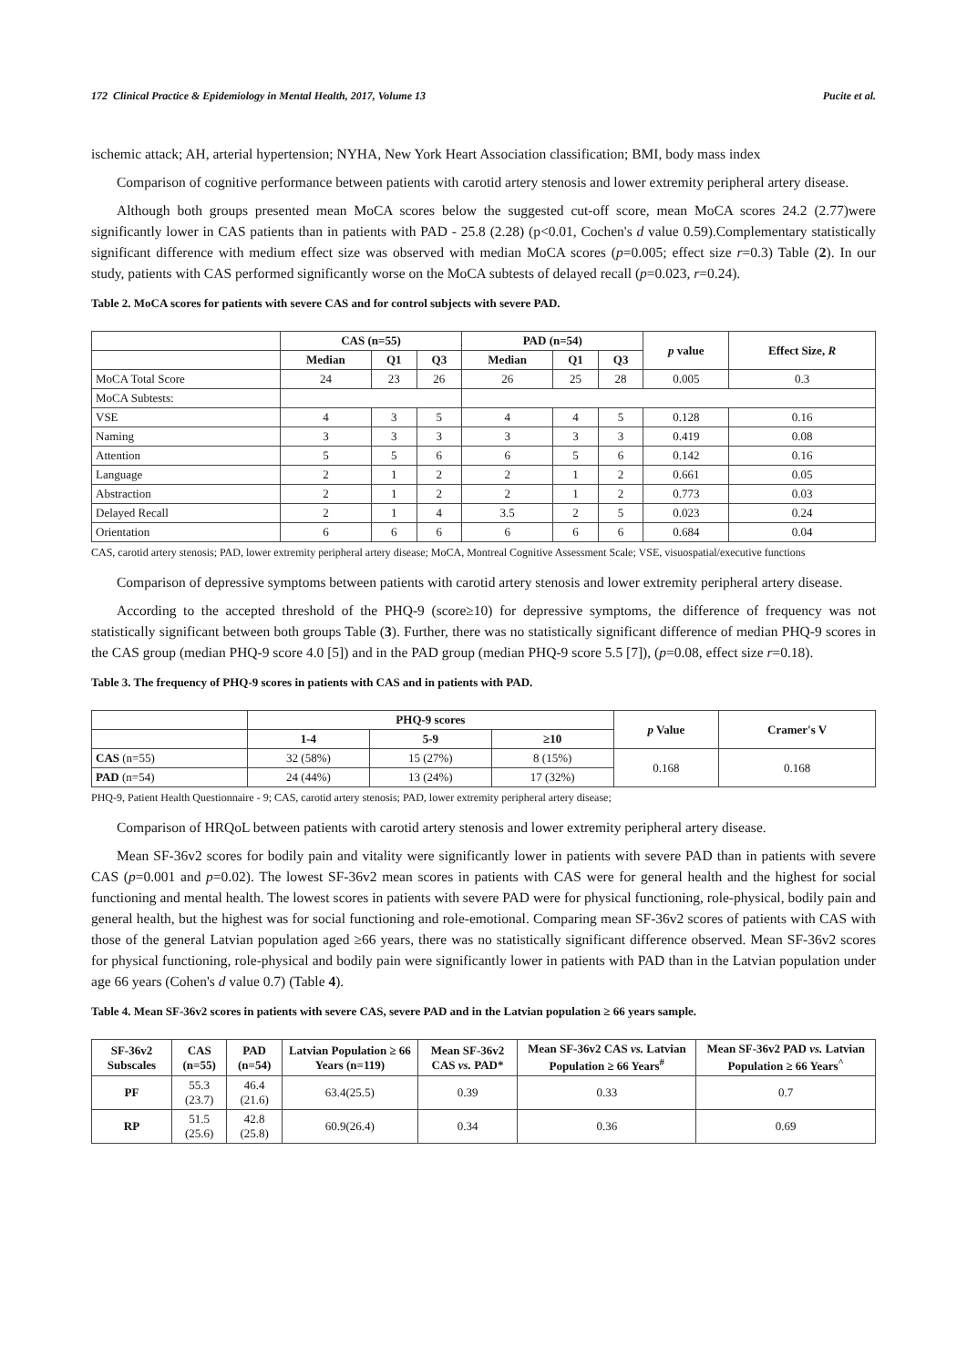172 Clinical Practice & Epidemiology in Mental Health, 2017, Volume 13 Pucite et al.
ischemic attack; AH, arterial hypertension; NYHA, New York Heart Association classification; BMI, body mass index
Comparison of cognitive performance between patients with carotid artery stenosis and lower extremity peripheral artery disease.
Although both groups presented mean MoCA scores below the suggested cut-off score, mean MoCA scores 24.2 (2.77)were significantly lower in CAS patients than in patients with PAD - 25.8 (2.28) (p<0.01, Cochen's d value 0.59).Complementary statistically significant difference with medium effect size was observed with median MoCA scores (p=0.005; effect size r=0.3) Table (2). In our study, patients with CAS performed significantly worse on the MoCA subtests of delayed recall (p=0.023, r=0.24).
Table 2. MoCA scores for patients with severe CAS and for control subjects with severe PAD.
| | CAS (n=55) | | | PAD (n=54) | | | p value | Effect Size, R |
| --- | --- | --- | --- | --- | --- | --- | --- | --- |
| | Median | Q1 | Q3 | Median | Q1 | Q3 | | |
| MoCA Total Score | 24 | 23 | 26 | 26 | 25 | 28 | 0.005 | 0.3 |
| MoCA Subtests: | | | | | | | | |
| VSE | 4 | 3 | 5 | 4 | 4 | 5 | 0.128 | 0.16 |
| Naming | 3 | 3 | 3 | 3 | 3 | 3 | 0.419 | 0.08 |
| Attention | 5 | 5 | 6 | 6 | 5 | 6 | 0.142 | 0.16 |
| Language | 2 | 1 | 2 | 2 | 1 | 2 | 0.661 | 0.05 |
| Abstraction | 2 | 1 | 2 | 2 | 1 | 2 | 0.773 | 0.03 |
| Delayed Recall | 2 | 1 | 4 | 3.5 | 2 | 5 | 0.023 | 0.24 |
| Orientation | 6 | 6 | 6 | 6 | 6 | 6 | 0.684 | 0.04 |
CAS, carotid artery stenosis; PAD, lower extremity peripheral artery disease; MoCA, Montreal Cognitive Assessment Scale; VSE, visuospatial/executive functions
Comparison of depressive symptoms between patients with carotid artery stenosis and lower extremity peripheral artery disease.
According to the accepted threshold of the PHQ-9 (score≥10) for depressive symptoms, the difference of frequency was not statistically significant between both groups Table (3). Further, there was no statistically significant difference of median PHQ-9 scores in the CAS group (median PHQ-9 score 4.0 [5]) and in the PAD group (median PHQ-9 score 5.5 [7]), (p=0.08, effect size r=0.18).
Table 3. The frequency of PHQ-9 scores in patients with CAS and in patients with PAD.
| | PHQ-9 scores | | | p Value | Cramer's V |
| --- | --- | --- | --- | --- | --- |
| | 1-4 | 5-9 | ≥10 | | |
| CAS (n=55) | 32 (58%) | 15 (27%) | 8 (15%) | 0.168 | 0.168 |
| PAD (n=54) | 24 (44%) | 13 (24%) | 17 (32%) | | |
PHQ-9, Patient Health Questionnaire - 9; CAS, carotid artery stenosis; PAD, lower extremity peripheral artery disease;
Comparison of HRQoL between patients with carotid artery stenosis and lower extremity peripheral artery disease.
Mean SF-36v2 scores for bodily pain and vitality were significantly lower in patients with severe PAD than in patients with severe CAS (p=0.001 and p=0.02). The lowest SF-36v2 mean scores in patients with CAS were for general health and the highest for social functioning and mental health. The lowest scores in patients with severe PAD were for physical functioning, role-physical, bodily pain and general health, but the highest was for social functioning and role-emotional. Comparing mean SF-36v2 scores of patients with CAS with those of the general Latvian population aged ≥66 years, there was no statistically significant difference observed. Mean SF-36v2 scores for physical functioning, role-physical and bodily pain were significantly lower in patients with PAD than in the Latvian population under age 66 years (Cohen's d value 0.7) (Table 4).
Table 4. Mean SF-36v2 scores in patients with severe CAS, severe PAD and in the Latvian population ≥ 66 years sample.
| SF-36v2 Subscales | CAS (n=55) | PAD (n=54) | Latvian Population ≥ 66 Years (n=119) | Mean SF-36v2 CAS vs. PAD* | Mean SF-36v2 CAS vs. Latvian Population ≥ 66 Years<sup>#</sup> | Mean SF-36v2 PAD vs. Latvian Population ≥ 66 Years<sup>^</sup> |
| --- | --- | --- | --- | --- | --- | --- |
| PF | 55.3 (23.7) | 46.4 (21.6) | 63.4(25.5) | 0.39 | 0.33 | 0.7 |
| RP | 51.5 (25.6) | 42.8 (25.8) | 60.9(26.4) | 0.34 | 0.36 | 0.69 |